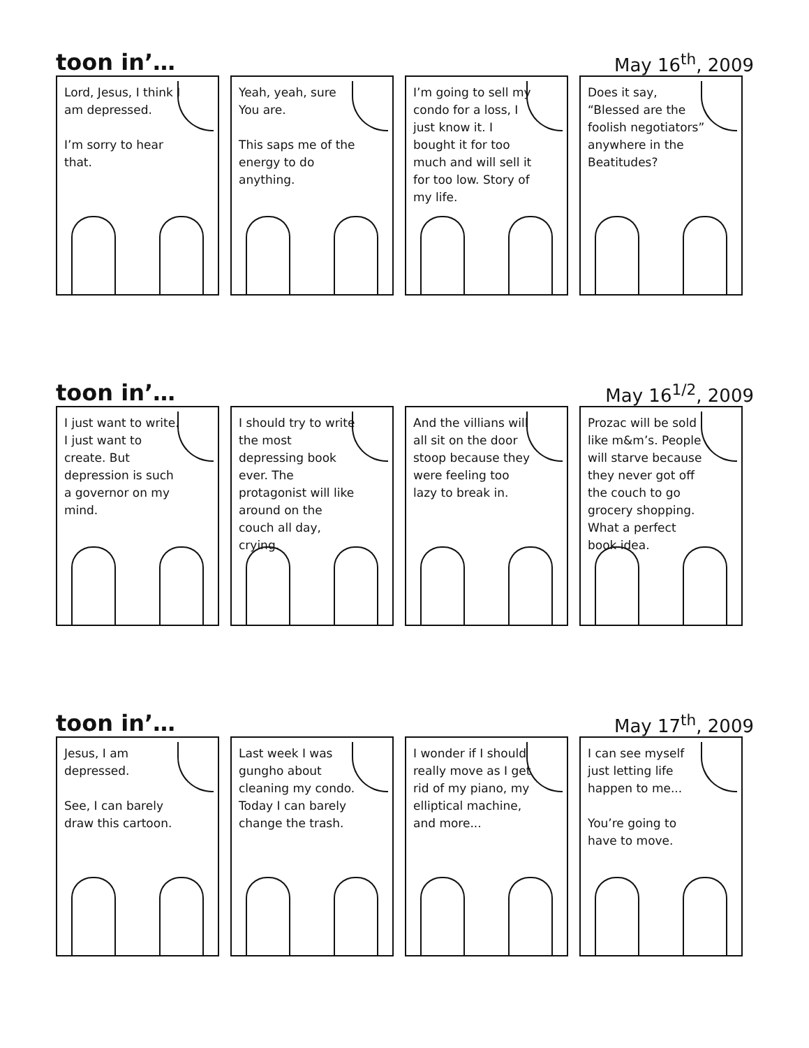toon in’… May 16<sup>th</sup>, 2009
Lord, Jesus, I think I am depressed.
I’m sorry to hear that.
Yeah, yeah, sure You are.
This saps me of the energy to do anything.
I’m going to sell my condo for a loss, I just know it. I bought it for too much and will sell it for too low. Story of my life.
Does it say, “Blessed are the foolish negotiators” anywhere in the Beatitudes?
toon in’… May 16<sup>1/2</sup>, 2009
I just want to write. I just want to create. But depression is such a governor on my mind.
I should try to write the most depressing book ever. The protagonist will like around on the couch all day, crying.
And the villians will all sit on the door stoop because they were feeling too lazy to break in.
Prozac will be sold like m&m’s. People will starve because they never got off the couch to go grocery shopping. What a perfect book idea.
toon in’… May 17<sup>th</sup>, 2009
Jesus, I am depressed.
See, I can barely draw this cartoon.
Last week I was gungho about cleaning my condo. Today I can barely change the trash.
I wonder if I should really move as I get rid of my piano, my elliptical machine, and more...
I can see myself just letting life happen to me...
You’re going to have to move.